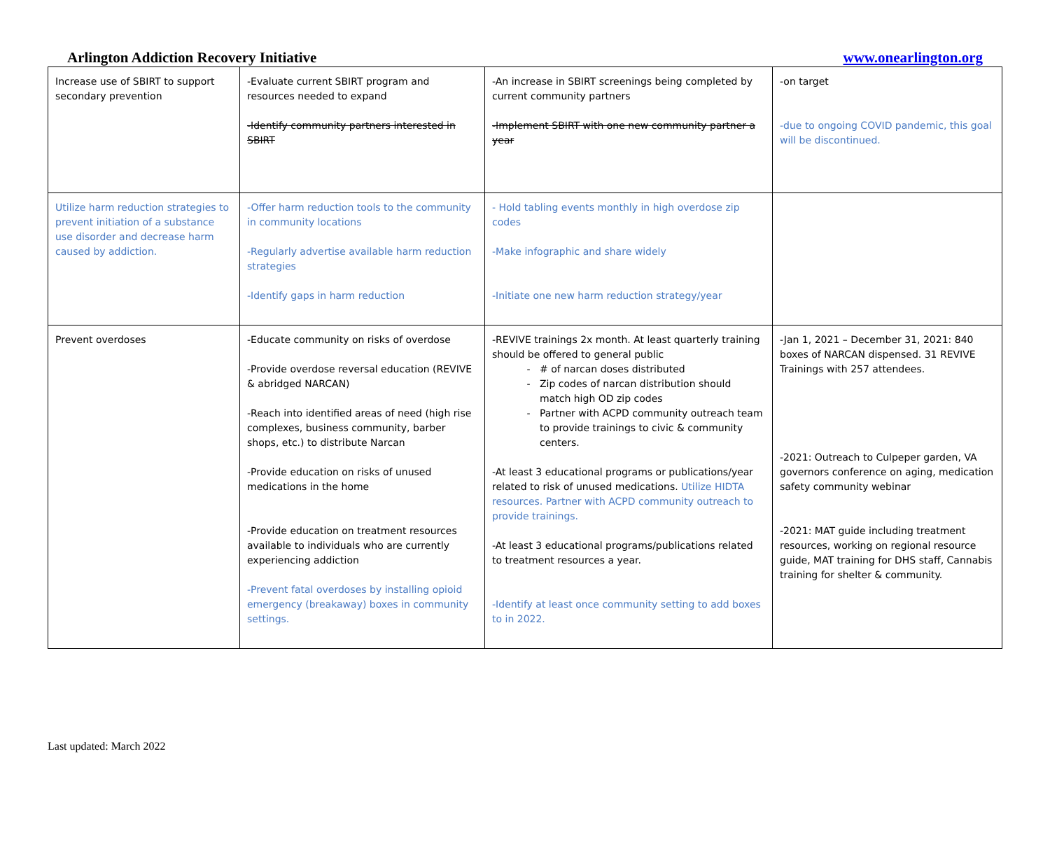Arlington Addiction Recovery Initiative www.onearlington.org
| Increase use of SBIRT to support secondary prevention | -Evaluate current SBIRT program and resources needed to expand -Identify community partners interested in SBIRT | -An increase in SBIRT screenings being completed by current community partners -Implement SBIRT with one new community partner a year | -on target -due to ongoing COVID pandemic, this goal will be discontinued. |
| Utilize harm reduction strategies to prevent initiation of a substance use disorder and decrease harm caused by addiction. | -Offer harm reduction tools to the community in community locations -Regularly advertise available harm reduction strategies -Identify gaps in harm reduction | - Hold tabling events monthly in high overdose zip codes -Make infographic and share widely -Initiate one new harm reduction strategy/year | |
| Prevent overdoses | -Educate community on risks of overdose -Provide overdose reversal education (REVIVE & abridged NARCAN) -Reach into identified areas of need (high rise complexes, business community, barber shops, etc.) to distribute Narcan -Provide education on risks of unused medications in the home -Provide education on treatment resources available to individuals who are currently experiencing addiction -Prevent fatal overdoses by installing opioid emergency (breakaway) boxes in community settings. | -REVIVE trainings 2x month. At least quarterly training should be offered to general public # of narcan doses distributed Zip codes of narcan distribution should match high OD zip codes Partner with ACPD community outreach team to provide trainings to civic & community centers. -At least 3 educational programs or publications/year related to risk of unused medications. Utilize HIDTA resources. Partner with ACPD community outreach to provide trainings. -At least 3 educational programs/publications related to treatment resources a year. -Identify at least once community setting to add boxes to in 2022. | -Jan 1, 2021 – December 31, 2021: 840 boxes of NARCAN dispensed. 31 REVIVE Trainings with 257 attendees. -2021: Outreach to Culpeper garden, VA governors conference on aging, medication safety community webinar -2021: MAT guide including treatment resources, working on regional resource guide, MAT training for DHS staff, Cannabis training for shelter & community. |
Last updated: March 2022